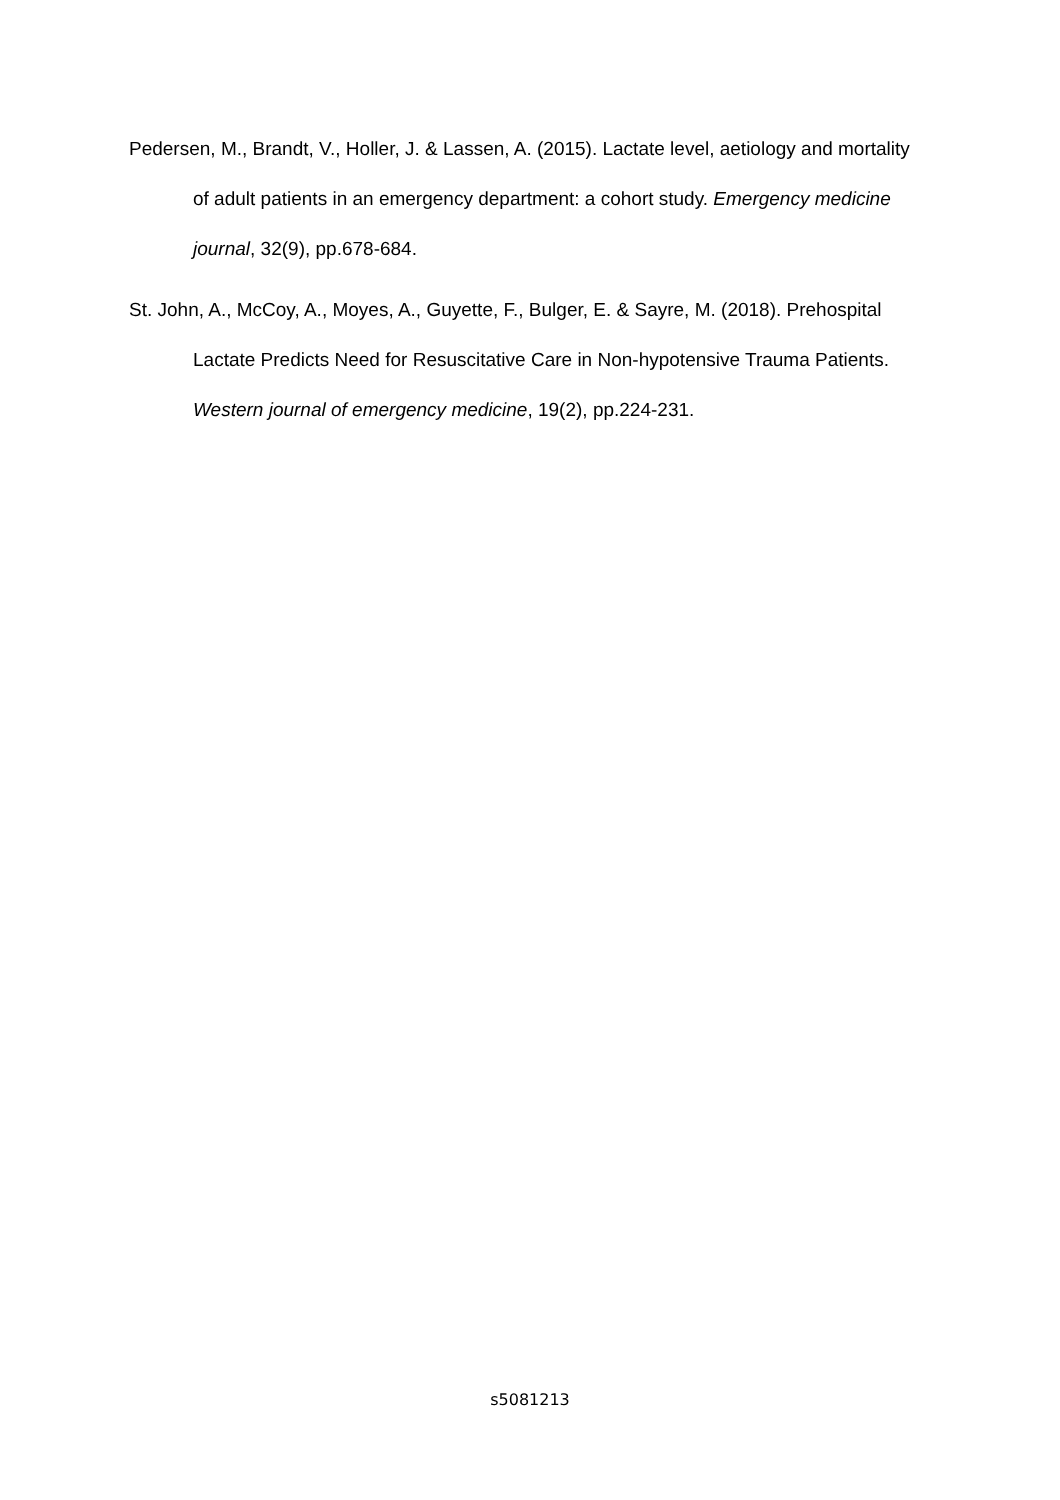Pedersen, M., Brandt, V., Holler, J. & Lassen, A. (2015). Lactate level, aetiology and mortality of adult patients in an emergency department: a cohort study. Emergency medicine journal, 32(9), pp.678-684.
St. John, A., McCoy, A., Moyes, A., Guyette, F., Bulger, E. & Sayre, M. (2018). Prehospital Lactate Predicts Need for Resuscitative Care in Non-hypotensive Trauma Patients. Western journal of emergency medicine, 19(2), pp.224-231.
s5081213